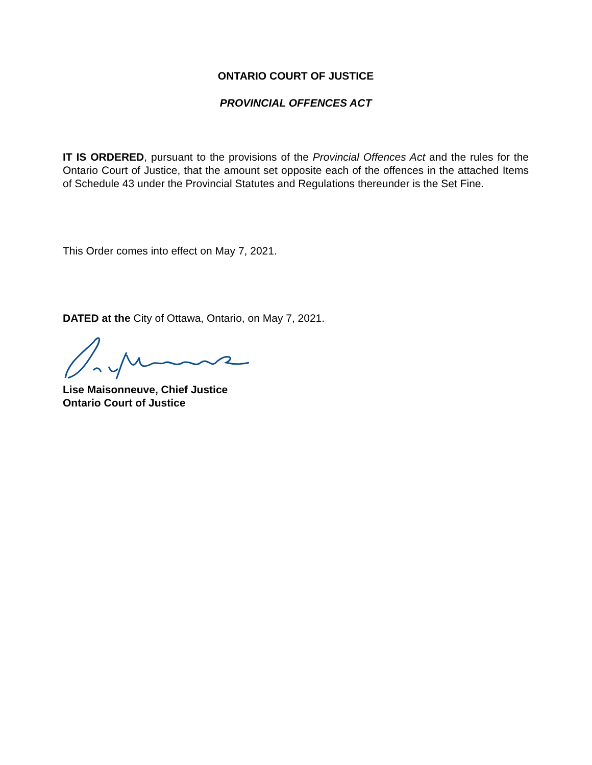ONTARIO COURT OF JUSTICE
PROVINCIAL OFFENCES ACT
IT IS ORDERED, pursuant to the provisions of the Provincial Offences Act and the rules for the Ontario Court of Justice, that the amount set opposite each of the offences in the attached Items of Schedule 43 under the Provincial Statutes and Regulations thereunder is the Set Fine.
This Order comes into effect on May 7, 2021.
DATED at the City of Ottawa, Ontario, on May 7, 2021.
Lise Maisonneuve, Chief Justice
Ontario Court of Justice